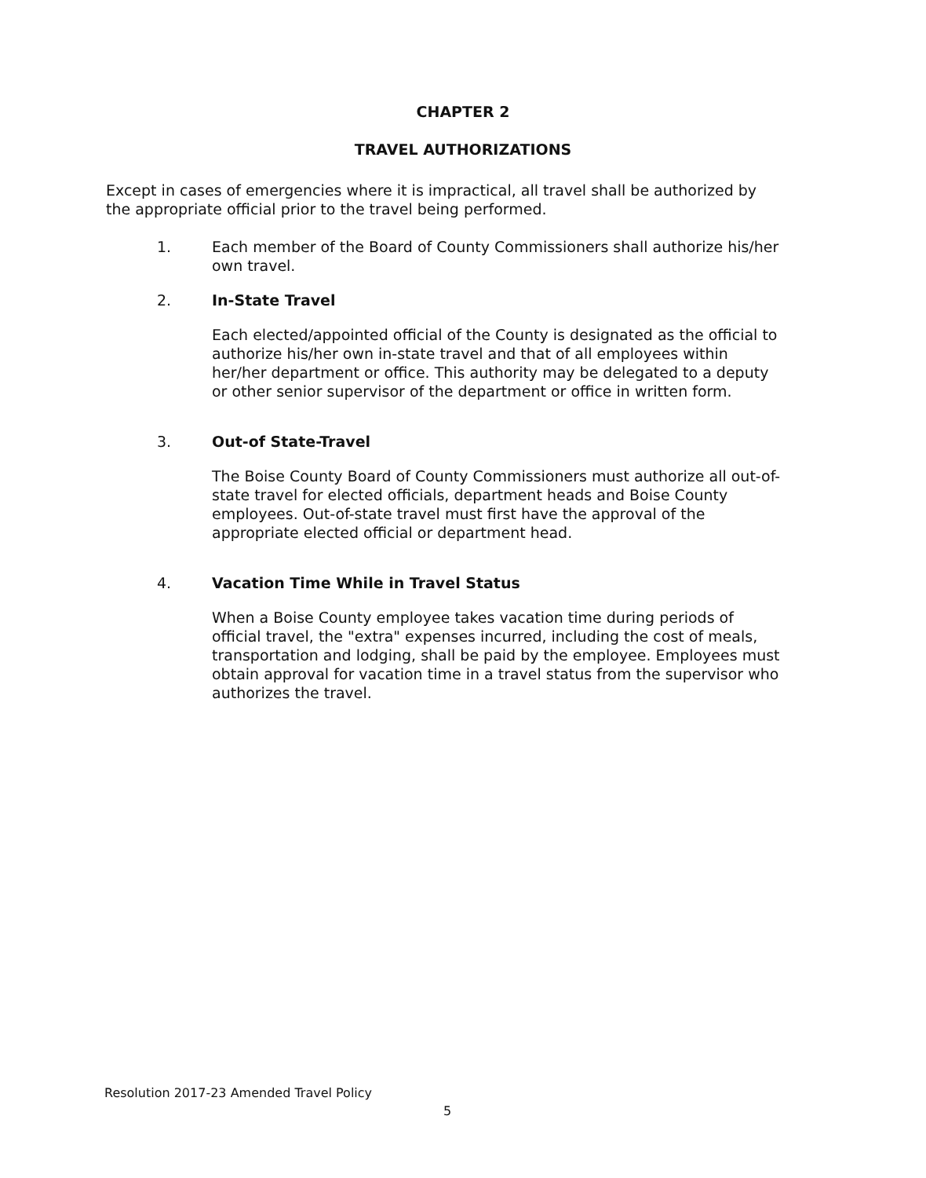CHAPTER 2
TRAVEL AUTHORIZATIONS
Except in cases of emergencies where it is impractical, all travel shall be authorized by the appropriate official prior to the travel being performed.
1. Each member of the Board of County Commissioners shall authorize his/her own travel.
2. In-State Travel
Each elected/appointed official of the County is designated as the official to authorize his/her own in-state travel and that of all employees within her/her department or office. This authority may be delegated to a deputy or other senior supervisor of the department or office in written form.
3. Out-of State-Travel
The Boise County Board of County Commissioners must authorize all out-of-state travel for elected officials, department heads and Boise County employees. Out-of-state travel must first have the approval of the appropriate elected official or department head.
4. Vacation Time While in Travel Status
When a Boise County employee takes vacation time during periods of official travel, the "extra" expenses incurred, including the cost of meals, transportation and lodging, shall be paid by the employee. Employees must obtain approval for vacation time in a travel status from the supervisor who authorizes the travel.
Resolution 2017-23 Amended Travel Policy
5